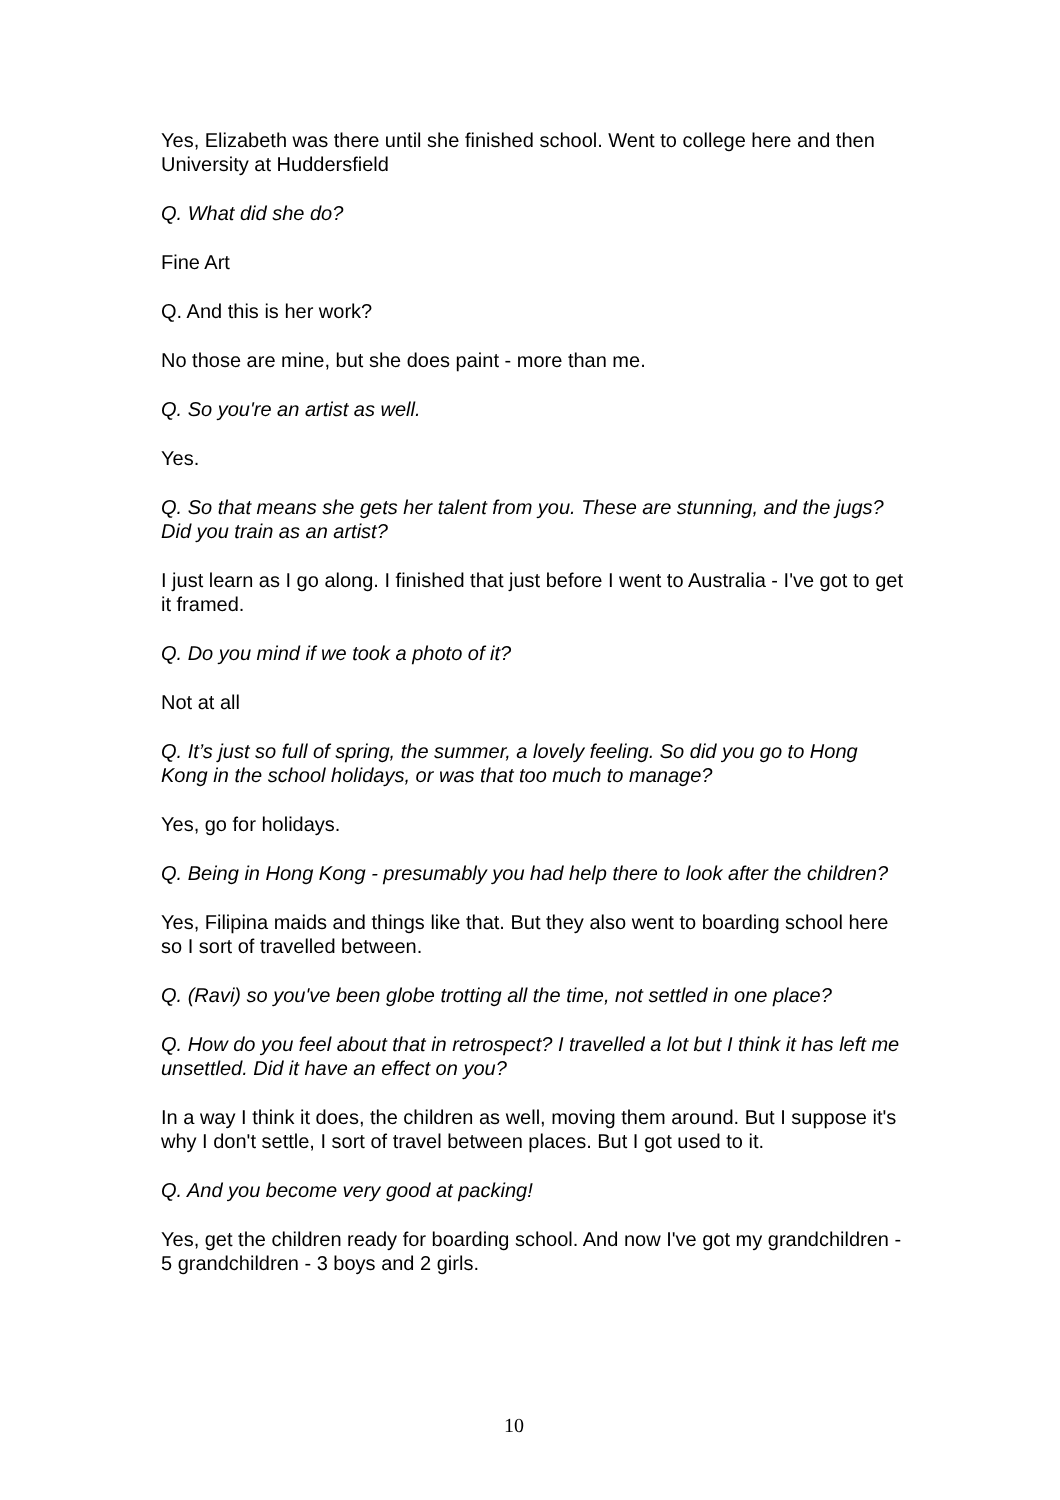Yes, Elizabeth was there until she finished school. Went to college here and then University at Huddersfield
Q. What did she do?
Fine Art
Q. And this is her work?
No those are mine, but she does paint - more than me.
Q. So you're an artist as well.
Yes.
Q. So that means she gets her talent from you. These are stunning, and the jugs? Did you train as an artist?
I just learn as I go along. I finished that just before I went to Australia - I've got to get it framed.
Q. Do you mind if we took a photo of it?
Not at all
Q. It’s just so full of spring, the summer, a lovely feeling. So did you go to Hong Kong in the school holidays, or was that too much to manage?
Yes, go for holidays.
Q. Being in Hong Kong - presumably you had help there to look after the children?
Yes, Filipina maids and things like that. But they also went to boarding school here so I sort of travelled between.
Q. (Ravi) so you've been globe trotting all the time, not settled in one place?
Q. How do you feel about that in retrospect? I travelled a lot but I think it has left me unsettled. Did it have an effect on you?
In a way I think it does, the children as well, moving them around. But I suppose it's why I don't settle, I sort of travel between places. But I got used to it.
Q. And you become very good at packing!
Yes, get the children ready for boarding school. And now I've got my grandchildren - 5 grandchildren - 3 boys and 2 girls.
10